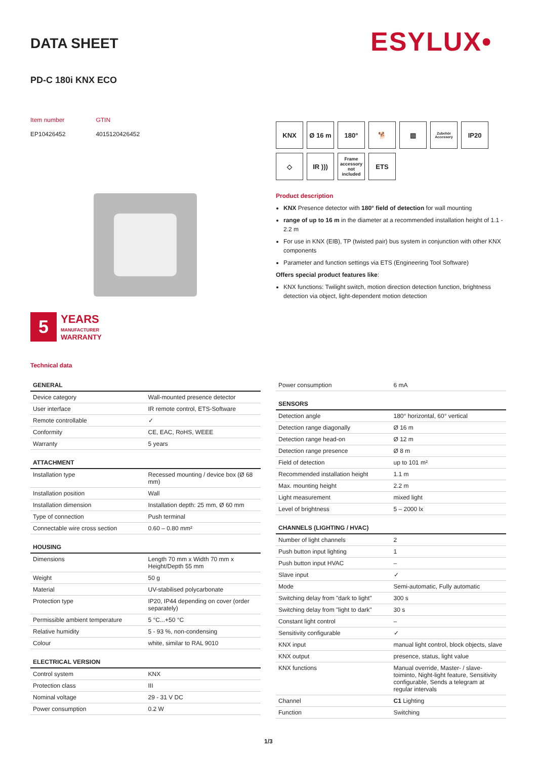DATA SHEET ESYLUX•
PD-C 180i KNX ECO
Item number
EP10426452
GTIN
4015120426452
5
YEARS
MANUFACTURER
WARRANTY
KNX
Ø 16 m
180°
🐕
▥
Zubehör Accessory
IP20
◇
IR )))
Frame
accessory not included
ETS
Product description
KNX Presence detector with 180° field of detection for wall mounting
range of up to 16 m in the diameter at a recommended installation height of 1.1 - 2.2 m
For use in KNX (EIB), TP (twisted pair) bus system in conjunction with other KNX components
Parameter and function settings via ETS (Engineering Tool Software)
Offers special product features like:
KNX functions: Twilight switch, motion direction detection function, brightness detection via object, light-dependent motion detection
Technical data
| GENERAL | |
| --- | --- |
| Device category | Wall-mounted presence detector |
| User interface | IR remote control, ETS-Software |
| Remote controllable | ✓ |
| Conformity | CE, EAC, RoHS, WEEE |
| Warranty | 5 years |
| ATTACHMENT | |
| Installation type | Recessed mounting / device box (Ø 68 mm) |
| Installation position | Wall |
| Installation dimension | Installation depth: 25 mm, Ø 60 mm |
| Type of connection | Push terminal |
| Connectable wire cross section | 0.60 – 0.80 mm² |
| HOUSING | |
| Dimensions | Length 70 mm x Width 70 mm x Height/Depth 55 mm |
| Weight | 50 g |
| Material | UV-stabilised polycarbonate |
| Protection type | IP20, IP44 depending on cover (order separately) |
| Permissible ambient temperature | 5 °C...+50 °C |
| Relative humidity | 5 - 93 %, non-condensing |
| Colour | white, similar to RAL 9010 |
| ELECTRICAL VERSION | |
| Control system | KNX |
| Protection class | III |
| Nominal voltage | 29 - 31 V DC |
| Power consumption | 0.2 W |
| Power consumption | 6 mA |
| SENSORS | |
| Detection angle | 180° horizontal, 60° vertical |
| Detection range diagonally | Ø 16 m |
| Detection range head-on | Ø 12 m |
| Detection range presence | Ø 8 m |
| Field of detection | up to 101 m² |
| Recommended installation height | 1.1 m |
| Max. mounting height | 2.2 m |
| Light measurement | mixed light |
| Level of brightness | 5 – 2000 lx |
| CHANNELS (LIGHTING / HVAC) | |
| Number of light channels | 2 |
| Push button input lighting | 1 |
| Push button input HVAC | – |
| Slave input | ✓ |
| Mode | Semi-automatic, Fully automatic |
| Switching delay from "dark to light" | 300 s |
| Switching delay from "light to dark" | 30 s |
| Constant light control | – |
| Sensitivity configurable | ✓ |
| KNX input | manual light control, block objects, slave |
| KNX output | presence, status, light value |
| KNX functions | Manual override, Master- / slave-toiminto, Night-light feature, Sensitivity configurable, Sends a telegram at regular intervals |
| Channel | C1 Lighting |
| Function | Switching |
1/3